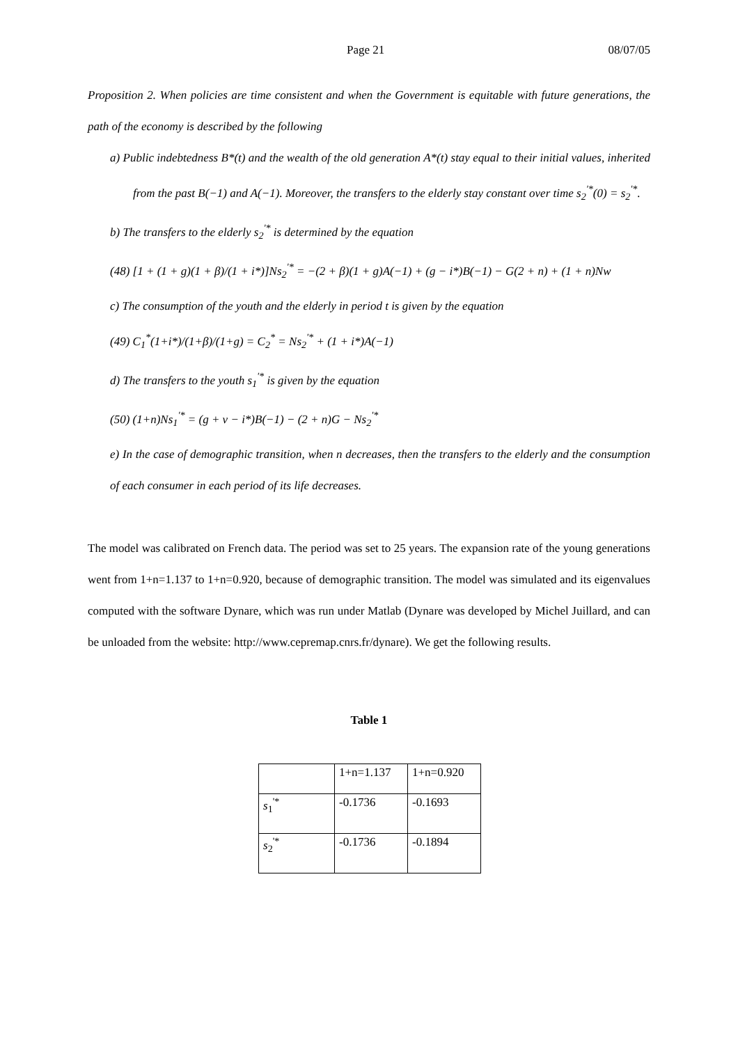Page 21 08/07/05
Proposition 2. When policies are time consistent and when the Government is equitable with future generations, the path of the economy is described by the following
a) Public indebtedness B*(t) and the wealth of the old generation A*(t) stay equal to their initial values, inherited from the past B(−1) and A(−1). Moreover, the transfers to the elderly stay constant over time s<sub>2</sub><sup>'*</sup>(0) = s<sub>2</sub><sup>'*</sup>.
b) The transfers to the elderly s<sub>2</sub><sup>'*</sup> is determined by the equation
(48) [1 + (1 + g)(1 + β)/(1 + i*)]Ns<sub>2</sub><sup>'*</sup> = −(2 + β)(1 + g)A(−1) + (g − i*)B(−1) − G(2 + n) + (1 + n)Nw
c) The consumption of the youth and the elderly in period t is given by the equation
(49) C<sub>1</sub><sup>*</sup>(1+i*)/(1+β)/(1+g) = C<sub>2</sub><sup>*</sup> = Ns<sub>2</sub><sup>'*</sup> + (1 + i*)A(−1)
d) The transfers to the youth s<sub>1</sub><sup>'*</sup> is given by the equation
(50) (1+n)Ns<sub>1</sub><sup>'*</sup> = (g + ν − i*)B(−1) − (2 + n)G − Ns<sub>2</sub><sup>'*</sup>
e) In the case of demographic transition, when n decreases, then the transfers to the elderly and the consumption of each consumer in each period of its life decreases.
The model was calibrated on French data. The period was set to 25 years. The expansion rate of the young generations went from 1+n=1.137 to 1+n=0.920, because of demographic transition. The model was simulated and its eigenvalues computed with the software Dynare, which was run under Matlab (Dynare was developed by Michel Juillard, and can be unloaded from the website: http://www.cepremap.cnrs.fr/dynare). We get the following results.
Table 1
| | 1+n=1.137 | 1+n=0.920 |
| s<sub>1</sub><sup>'*</sup> | -0.1736 | -0.1693 |
| s<sub>2</sub><sup>'*</sup> | -0.1736 | -0.1894 |